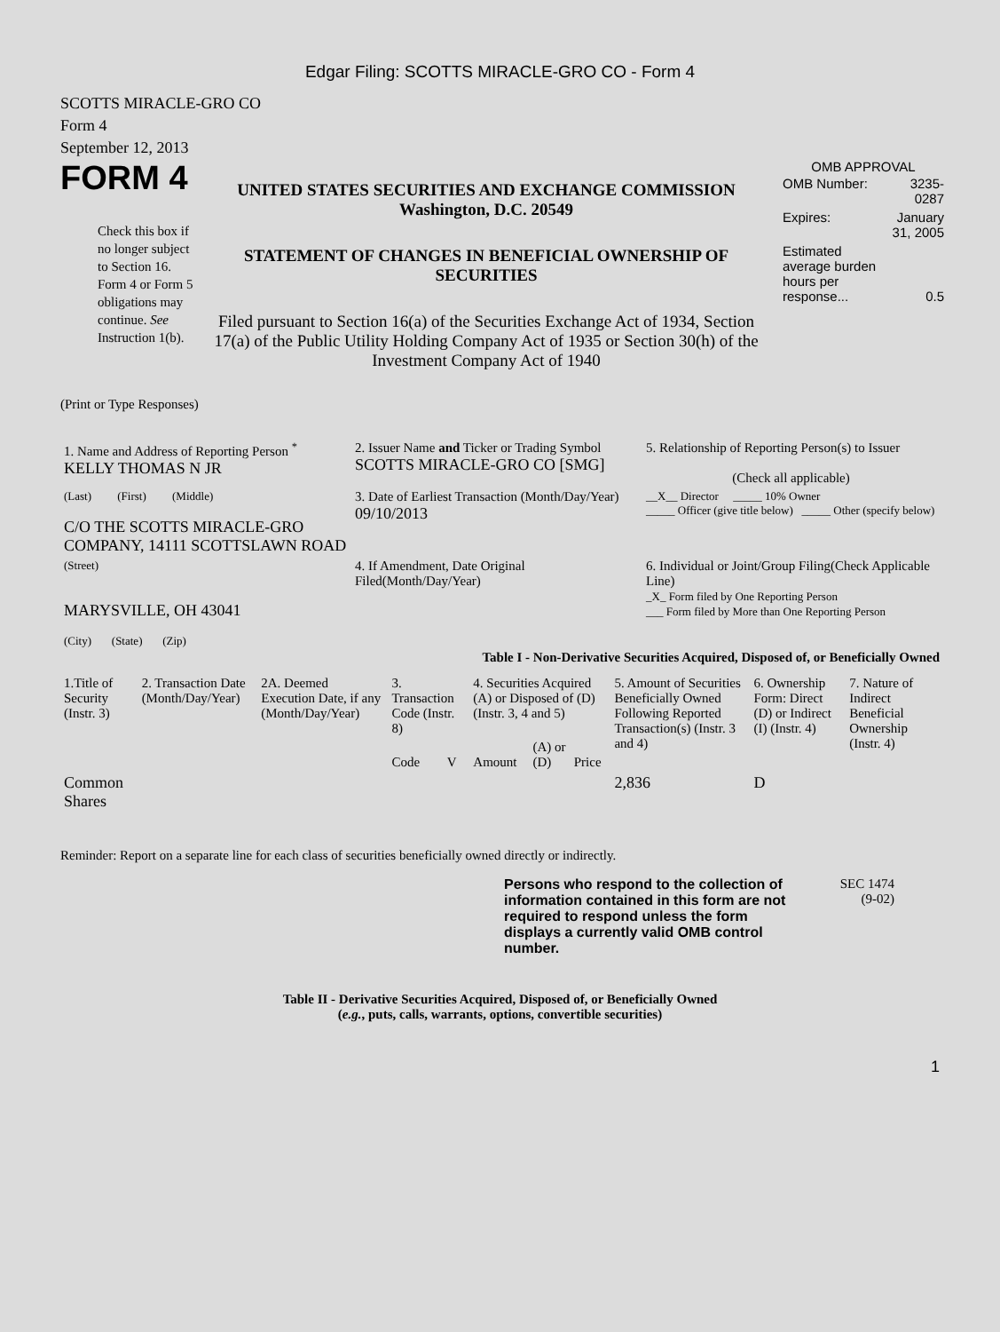Edgar Filing: SCOTTS MIRACLE-GRO CO - Form 4
SCOTTS MIRACLE-GRO CO
Form 4
September 12, 2013
FORM 4
Check this box if no longer subject to Section 16. Form 4 or Form 5 obligations may continue. See Instruction 1(b).
UNITED STATES SECURITIES AND EXCHANGE COMMISSION
Washington, D.C. 20549
STATEMENT OF CHANGES IN BENEFICIAL OWNERSHIP OF SECURITIES
Filed pursuant to Section 16(a) of the Securities Exchange Act of 1934, Section 17(a) of the Public Utility Holding Company Act of 1935 or Section 30(h) of the Investment Company Act of 1940
OMB APPROVAL
| OMB Number: | 3235-0287 |
| Expires: | January 31, 2005 |
| Estimated average burden hours per response... | 0.5 |
(Print or Type Responses)
| 1. Name and Address of Reporting Person <sup>*</sup> KELLY THOMAS N JR | 2. Issuer Name and Ticker or Trading Symbol SCOTTS MIRACLE-GRO CO [SMG] | 5. Relationship of Reporting Person(s) to Issuer (Check all applicable) |
| (Last) (First) (Middle) C/O THE SCOTTS MIRACLE-GRO COMPANY, 14111 SCOTTSLAWN ROAD | 3. Date of Earliest Transaction (Month/Day/Year) 09/10/2013 | __X__ Director _____ 10% Owner _____ Officer (give title below) _____ Other (specify below) |
| (Street) MARYSVILLE, OH 43041 (City) (State) (Zip) | 4. If Amendment, Date Original Filed(Month/Day/Year) | 6. Individual or Joint/Group Filing(Check Applicable Line) _X_ Form filed by One Reporting Person ___ Form filed by More than One Reporting Person |
Table I - Non-Derivative Securities Acquired, Disposed of, or Beneficially Owned
| 1.Title of Security (Instr. 3) | 2. Transaction Date (Month/Day/Year) | 2A. Deemed Execution Date, if any (Month/Day/Year) | 3. Transaction Code (Instr. 8) | | 4. Securities Acquired (A) or Disposed of (D) (Instr. 3, 4 and 5) | | | 5. Amount of Securities Beneficially Owned Following Reported Transaction(s) (Instr. 3 and 4) | 6. Ownership Form: Direct (D) or Indirect (I) (Instr. 4) | 7. Nature of Indirect Beneficial Ownership (Instr. 4) |
| --- | --- | --- | --- | --- | --- | --- | --- | --- | --- | --- |
| | | | Code | V | Amount | (A) or (D) | Price | | | |
| Common Shares | | | | | | | | 2,836 | D | |
Reminder: Report on a separate line for each class of securities beneficially owned directly or indirectly.
Persons who respond to the collection of information contained in this form are not required to respond unless the form displays a currently valid OMB control number.
SEC 1474
(9-02)
Table II - Derivative Securities Acquired, Disposed of, or Beneficially Owned
(e.g., puts, calls, warrants, options, convertible securities)
1